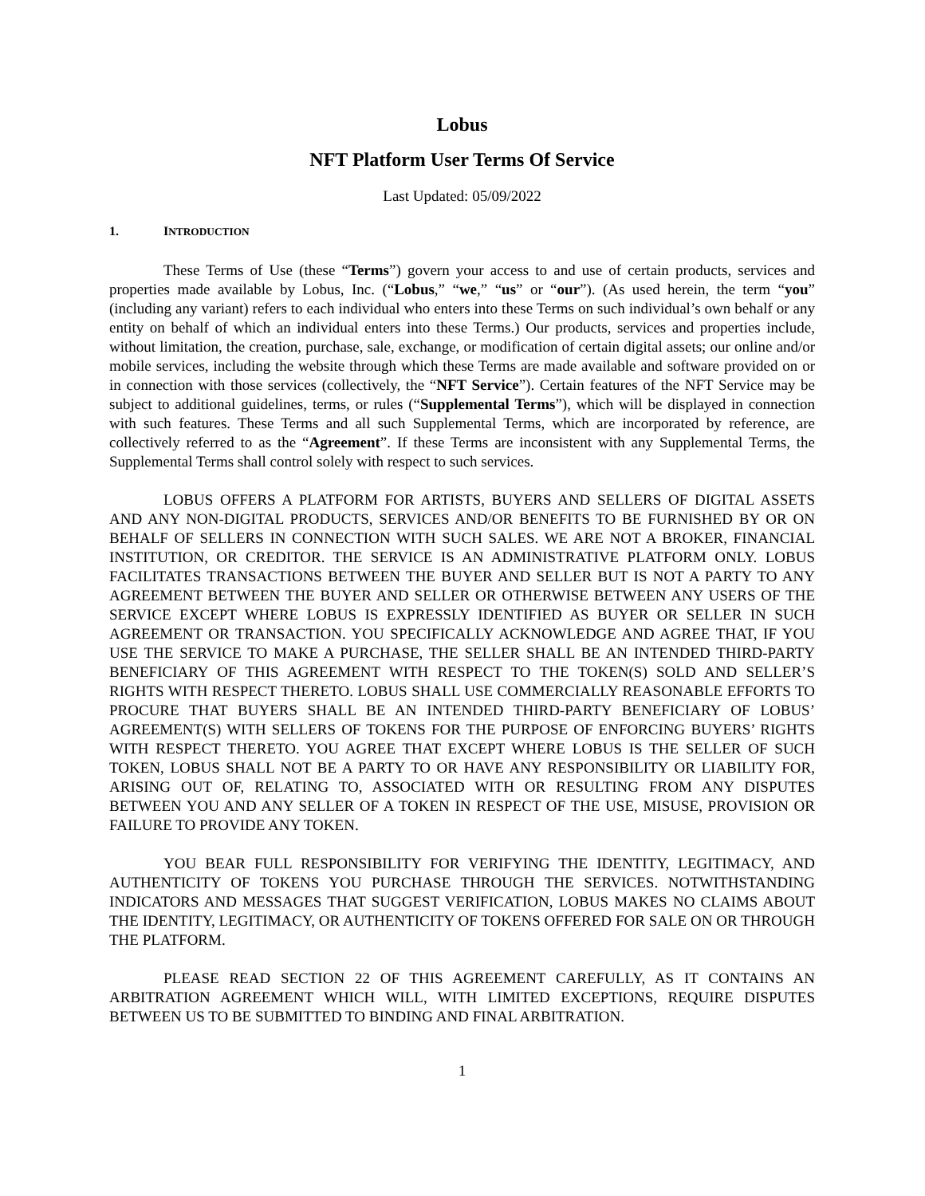Lobus
NFT Platform User Terms Of Service
Last Updated: 05/09/2022
1. INTRODUCTION
These Terms of Use (these “Terms”) govern your access to and use of certain products, services and properties made available by Lobus, Inc. (“Lobus,” “we,” “us” or “our”). (As used herein, the term “you” (including any variant) refers to each individual who enters into these Terms on such individual’s own behalf or any entity on behalf of which an individual enters into these Terms.) Our products, services and properties include, without limitation, the creation, purchase, sale, exchange, or modification of certain digital assets; our online and/or mobile services, including the website through which these Terms are made available and software provided on or in connection with those services (collectively, the “NFT Service”). Certain features of the NFT Service may be subject to additional guidelines, terms, or rules (“Supplemental Terms”), which will be displayed in connection with such features. These Terms and all such Supplemental Terms, which are incorporated by reference, are collectively referred to as the “Agreement”. If these Terms are inconsistent with any Supplemental Terms, the Supplemental Terms shall control solely with respect to such services.
LOBUS OFFERS A PLATFORM FOR ARTISTS, BUYERS AND SELLERS OF DIGITAL ASSETS AND ANY NON-DIGITAL PRODUCTS, SERVICES AND/OR BENEFITS TO BE FURNISHED BY OR ON BEHALF OF SELLERS IN CONNECTION WITH SUCH SALES. WE ARE NOT A BROKER, FINANCIAL INSTITUTION, OR CREDITOR. THE SERVICE IS AN ADMINISTRATIVE PLATFORM ONLY. LOBUS FACILITATES TRANSACTIONS BETWEEN THE BUYER AND SELLER BUT IS NOT A PARTY TO ANY AGREEMENT BETWEEN THE BUYER AND SELLER OR OTHERWISE BETWEEN ANY USERS OF THE SERVICE EXCEPT WHERE LOBUS IS EXPRESSLY IDENTIFIED AS BUYER OR SELLER IN SUCH AGREEMENT OR TRANSACTION. YOU SPECIFICALLY ACKNOWLEDGE AND AGREE THAT, IF YOU USE THE SERVICE TO MAKE A PURCHASE, THE SELLER SHALL BE AN INTENDED THIRD-PARTY BENEFICIARY OF THIS AGREEMENT WITH RESPECT TO THE TOKEN(S) SOLD AND SELLER’S RIGHTS WITH RESPECT THERETO. LOBUS SHALL USE COMMERCIALLY REASONABLE EFFORTS TO PROCURE THAT BUYERS SHALL BE AN INTENDED THIRD-PARTY BENEFICIARY OF LOBUS’ AGREEMENT(S) WITH SELLERS OF TOKENS FOR THE PURPOSE OF ENFORCING BUYERS’ RIGHTS WITH RESPECT THERETO. YOU AGREE THAT EXCEPT WHERE LOBUS IS THE SELLER OF SUCH TOKEN, LOBUS SHALL NOT BE A PARTY TO OR HAVE ANY RESPONSIBILITY OR LIABILITY FOR, ARISING OUT OF, RELATING TO, ASSOCIATED WITH OR RESULTING FROM ANY DISPUTES BETWEEN YOU AND ANY SELLER OF A TOKEN IN RESPECT OF THE USE, MISUSE, PROVISION OR FAILURE TO PROVIDE ANY TOKEN.
YOU BEAR FULL RESPONSIBILITY FOR VERIFYING THE IDENTITY, LEGITIMACY, AND AUTHENTICITY OF TOKENS YOU PURCHASE THROUGH THE SERVICES. NOTWITHSTANDING INDICATORS AND MESSAGES THAT SUGGEST VERIFICATION, LOBUS MAKES NO CLAIMS ABOUT THE IDENTITY, LEGITIMACY, OR AUTHENTICITY OF TOKENS OFFERED FOR SALE ON OR THROUGH THE PLATFORM.
PLEASE READ SECTION 22 OF THIS AGREEMENT CAREFULLY, AS IT CONTAINS AN ARBITRATION AGREEMENT WHICH WILL, WITH LIMITED EXCEPTIONS, REQUIRE DISPUTES BETWEEN US TO BE SUBMITTED TO BINDING AND FINAL ARBITRATION.
1